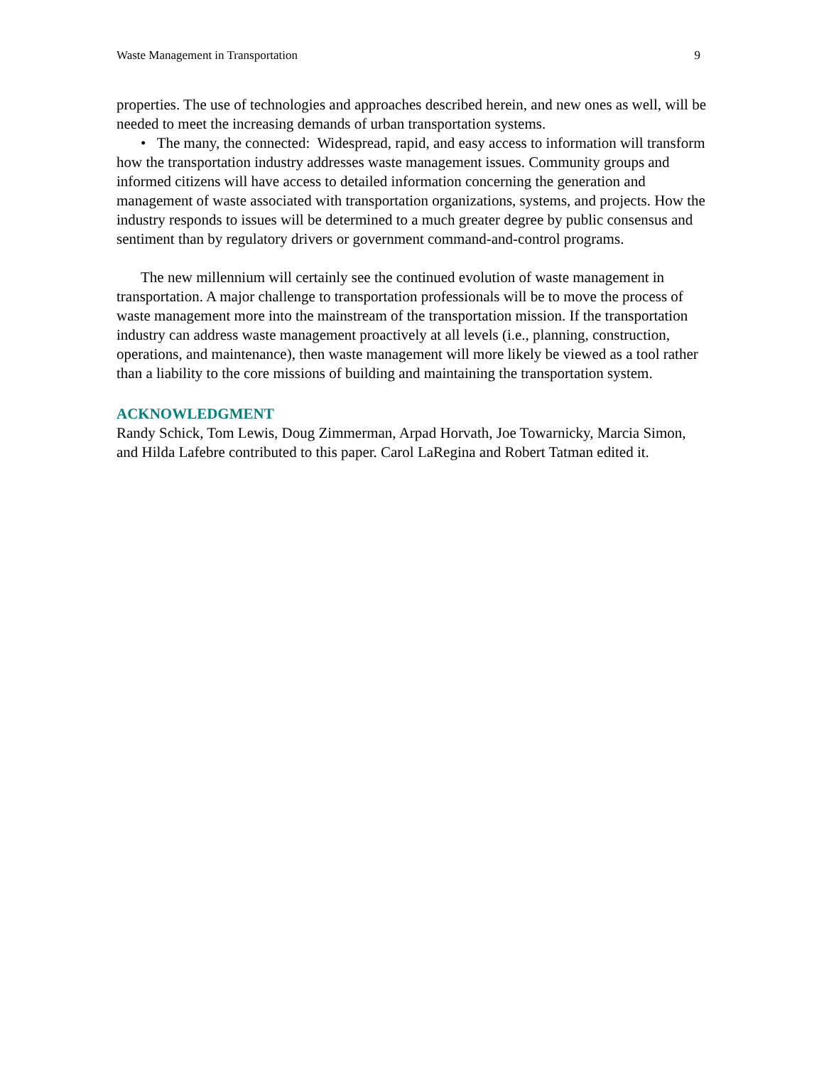Waste Management in Transportation 9
properties. The use of technologies and approaches described herein, and new ones as well, will be needed to meet the increasing demands of urban transportation systems.
• The many, the connected: Widespread, rapid, and easy access to information will transform how the transportation industry addresses waste management issues. Community groups and informed citizens will have access to detailed information concerning the generation and management of waste associated with transportation organizations, systems, and projects. How the industry responds to issues will be determined to a much greater degree by public consensus and sentiment than by regulatory drivers or government command-and-control programs.
The new millennium will certainly see the continued evolution of waste management in transportation. A major challenge to transportation professionals will be to move the process of waste management more into the mainstream of the transportation mission. If the transportation industry can address waste management proactively at all levels (i.e., planning, construction, operations, and maintenance), then waste management will more likely be viewed as a tool rather than a liability to the core missions of building and maintaining the transportation system.
ACKNOWLEDGMENT
Randy Schick, Tom Lewis, Doug Zimmerman, Arpad Horvath, Joe Towarnicky, Marcia Simon, and Hilda Lafebre contributed to this paper. Carol LaRegina and Robert Tatman edited it.